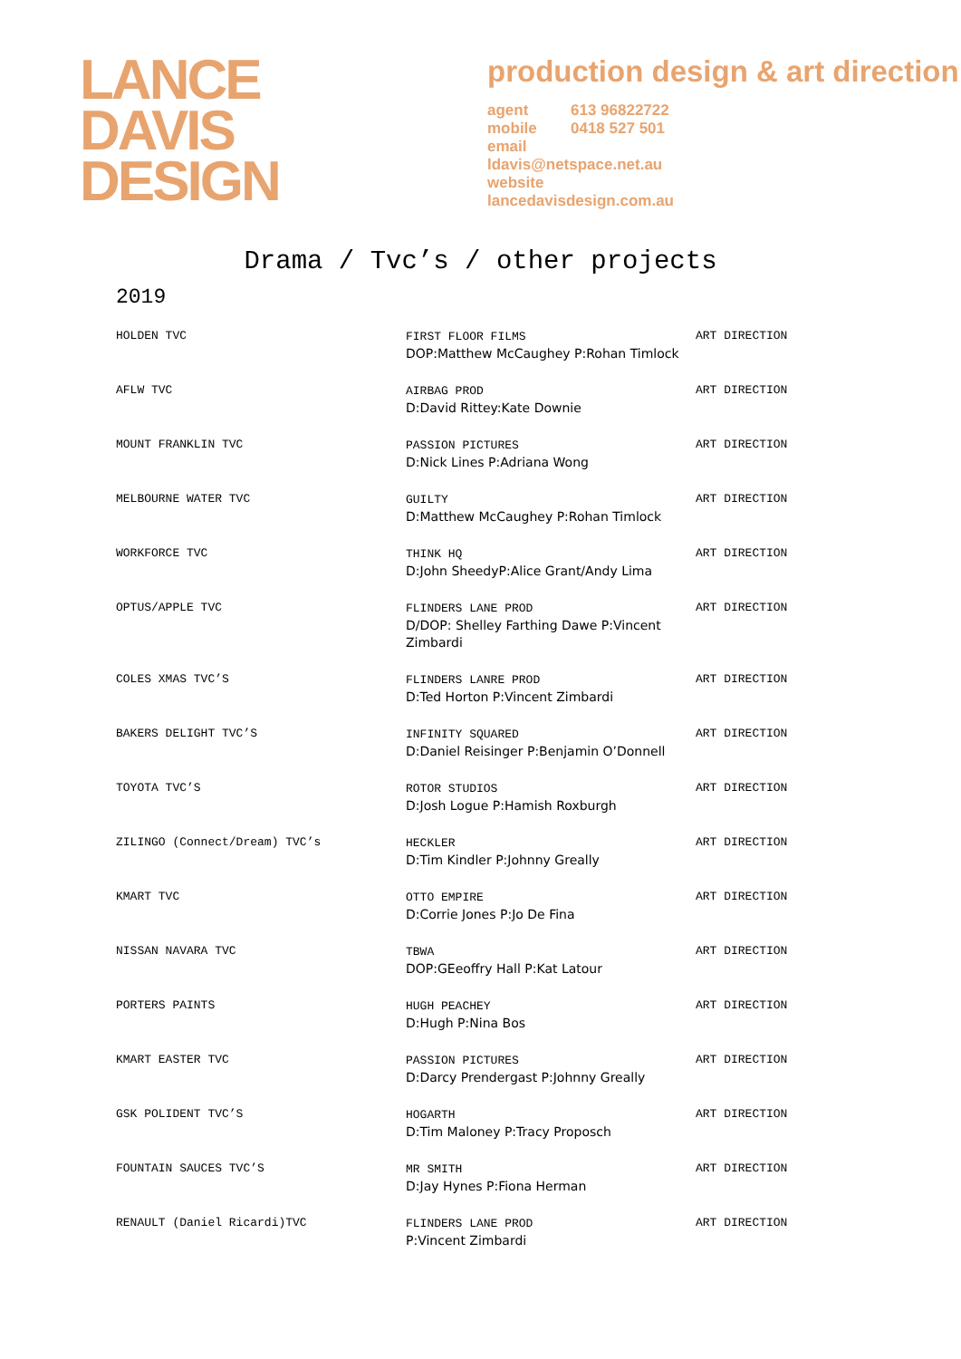LANCE
DAVIS
DESIGN
production design & art direction
agent 613 96822722
mobile 0418 527 501
email
ldavis@netspace.net.au
website
lancedavisdesign.com.au
Drama / Tvc’s / other projects
2019
| HOLDEN TVC | FIRST FLOOR FILMS DOP:Matthew McCaughey P:Rohan Timlock | ART DIRECTION |
| AFLW TVC | AIRBAG PROD D:David Rittey:Kate Downie | ART DIRECTION |
| MOUNT FRANKLIN TVC | PASSION PICTURES D:Nick Lines P:Adriana Wong | ART DIRECTION |
| MELBOURNE WATER TVC | GUILTY D:Matthew McCaughey P:Rohan Timlock | ART DIRECTION |
| WORKFORCE TVC | THINK HQ D:John SheedyP:Alice Grant/Andy Lima | ART DIRECTION |
| OPTUS/APPLE TVC | FLINDERS LANE PROD D/DOP: Shelley Farthing Dawe P:Vincent Zimbardi | ART DIRECTION |
| COLES XMAS TVC’S | FLINDERS LANRE PROD D:Ted Horton P:Vincent Zimbardi | ART DIRECTION |
| BAKERS DELIGHT TVC’S | INFINITY SQUARED D:Daniel Reisinger P:Benjamin O’Donnell | ART DIRECTION |
| TOYOTA TVC’S | ROTOR STUDIOS D:Josh Logue P:Hamish Roxburgh | ART DIRECTION |
| ZILINGO (Connect/Dream) TVC’s | HECKLER D:Tim Kindler P:Johnny Greally | ART DIRECTION |
| KMART TVC | OTTO EMPIRE D:Corrie Jones P:Jo De Fina | ART DIRECTION |
| NISSAN NAVARA TVC | TBWA DOP:GEeoffry Hall P:Kat Latour | ART DIRECTION |
| PORTERS PAINTS | HUGH PEACHEY D:Hugh P:Nina Bos | ART DIRECTION |
| KMART EASTER TVC | PASSION PICTURES D:Darcy Prendergast P:Johnny Greally | ART DIRECTION |
| GSK POLIDENT TVC’S | HOGARTH D:Tim Maloney P:Tracy Proposch | ART DIRECTION |
| FOUNTAIN SAUCES TVC’S | MR SMITH D:Jay Hynes P:Fiona Herman | ART DIRECTION |
| RENAULT (Daniel Ricardi)TVC | FLINDERS LANE PROD P:Vincent Zimbardi | ART DIRECTION |